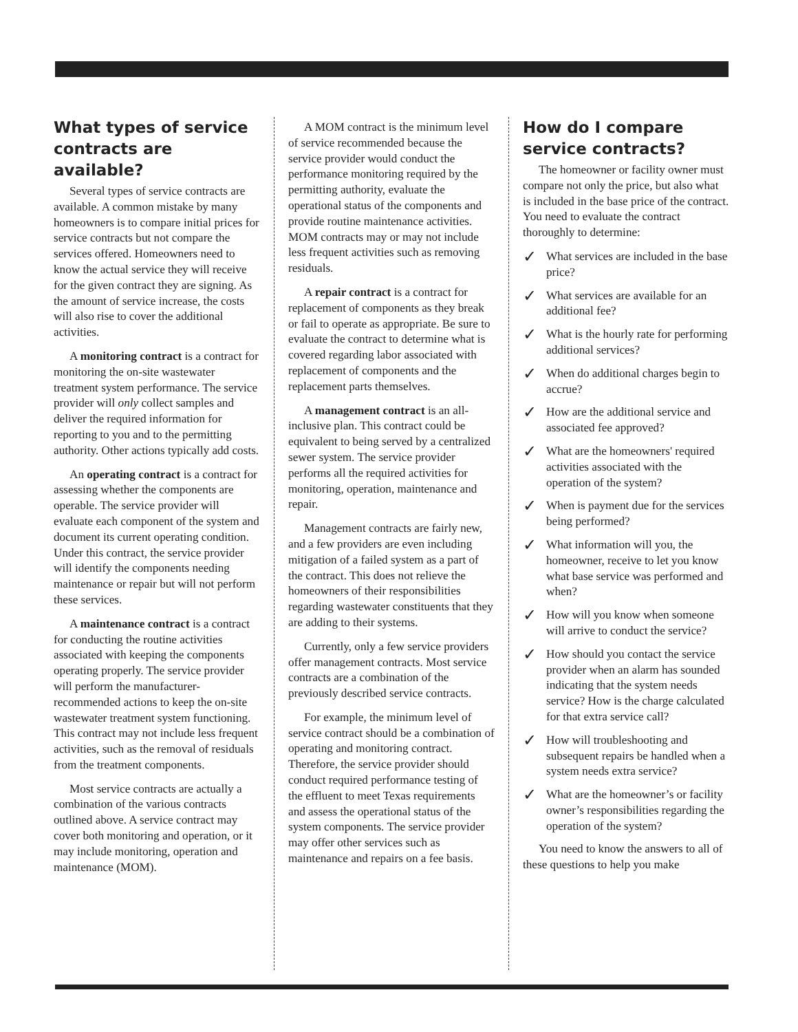What types of service contracts are available?
Several types of service contracts are available. A common mistake by many homeowners is to compare initial prices for service contracts but not compare the services offered. Homeowners need to know the actual service they will receive for the given contract they are signing. As the amount of service increase, the costs will also rise to cover the additional activities.
A monitoring contract is a contract for monitoring the on-site wastewater treatment system performance. The service provider will only collect samples and deliver the required information for reporting to you and to the permitting authority. Other actions typically add costs.
An operating contract is a contract for assessing whether the components are operable. The service provider will evaluate each component of the system and document its current operating condition. Under this contract, the service provider will identify the components needing maintenance or repair but will not perform these services.
A maintenance contract is a contract for conducting the routine activities associated with keeping the components operating properly. The service provider will perform the manufacturer-recommended actions to keep the on-site wastewater treatment system functioning. This contract may not include less frequent activities, such as the removal of residuals from the treatment components.
Most service contracts are actually a combination of the various contracts outlined above. A service contract may cover both monitoring and operation, or it may include monitoring, operation and maintenance (MOM).
A MOM contract is the minimum level of service recommended because the service provider would conduct the performance monitoring required by the permitting authority, evaluate the operational status of the components and provide routine maintenance activities. MOM contracts may or may not include less frequent activities such as removing residuals.
A repair contract is a contract for replacement of components as they break or fail to operate as appropriate. Be sure to evaluate the contract to determine what is covered regarding labor associated with replacement of components and the replacement parts themselves.
A management contract is an all-inclusive plan. This contract could be equivalent to being served by a centralized sewer system. The service provider performs all the required activities for monitoring, operation, maintenance and repair.
Management contracts are fairly new, and a few providers are even including mitigation of a failed system as a part of the contract. This does not relieve the homeowners of their responsibilities regarding wastewater constituents that they are adding to their systems.
Currently, only a few service providers offer management contracts. Most service contracts are a combination of the previously described service contracts.
For example, the minimum level of service contract should be a combination of operating and monitoring contract. Therefore, the service provider should conduct required performance testing of the effluent to meet Texas requirements and assess the operational status of the system components. The service provider may offer other services such as maintenance and repairs on a fee basis.
How do I compare service contracts?
The homeowner or facility owner must compare not only the price, but also what is included in the base price of the contract. You need to evaluate the contract thoroughly to determine:
✓ What services are included in the base price?
✓ What services are available for an additional fee?
✓ What is the hourly rate for performing additional services?
✓ When do additional charges begin to accrue?
✓ How are the additional service and associated fee approved?
✓ What are the homeowners' required activities associated with the operation of the system?
✓ When is payment due for the services being performed?
✓ What information will you, the homeowner, receive to let you know what base service was performed and when?
✓ How will you know when someone will arrive to conduct the service?
✓ How should you contact the service provider when an alarm has sounded indicating that the system needs service? How is the charge calculated for that extra service call?
✓ How will troubleshooting and subsequent repairs be handled when a system needs extra service?
✓ What are the homeowner’s or facility owner’s responsibilities regarding the operation of the system?
You need to know the answers to all of these questions to help you make